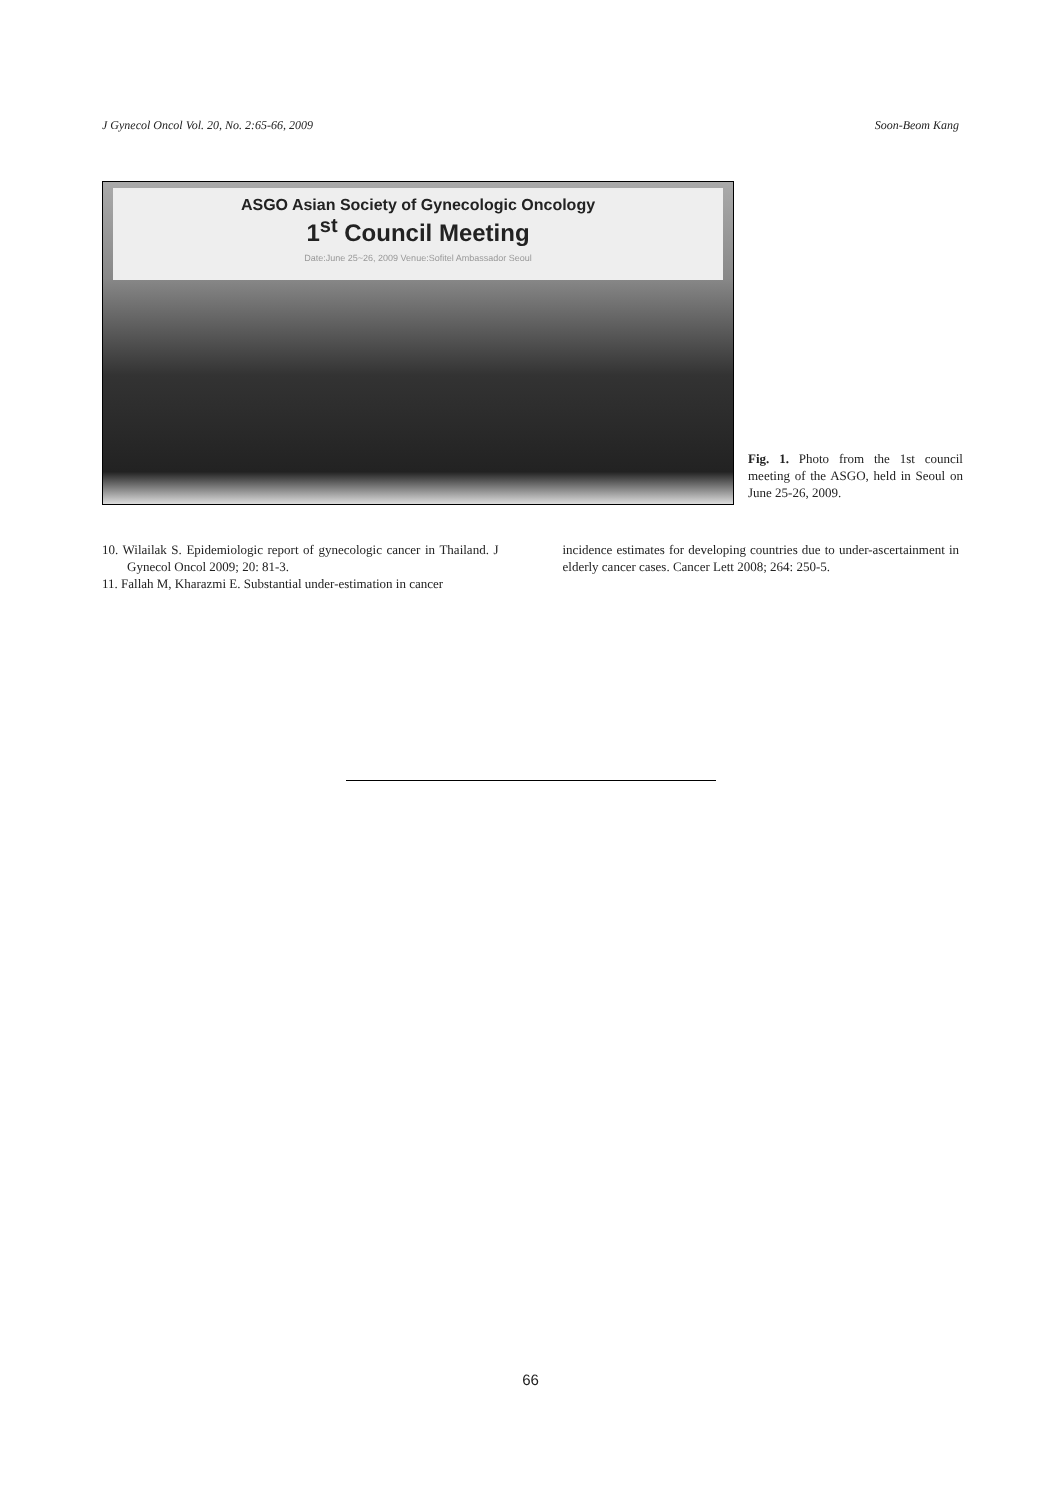J Gynecol Oncol Vol. 20, No. 2:65-66, 2009 Soon-Beom Kang
ASGO Asian Society of Gynecologic Oncology
1<sup>st</sup> Council Meeting
Date:June 25~26, 2009 Venue:Sofitel Ambassador Seoul
Fig. 1. Photo from the 1st council meeting of the ASGO, held in Seoul on June 25-26, 2009.
10. Wilailak S. Epidemiologic report of gynecologic cancer in Thailand. J Gynecol Oncol 2009; 20: 81-3.
11. Fallah M, Kharazmi E. Substantial under-estimation in cancer
incidence estimates for developing countries due to under-ascertainment in elderly cancer cases. Cancer Lett 2008; 264: 250-5.
66